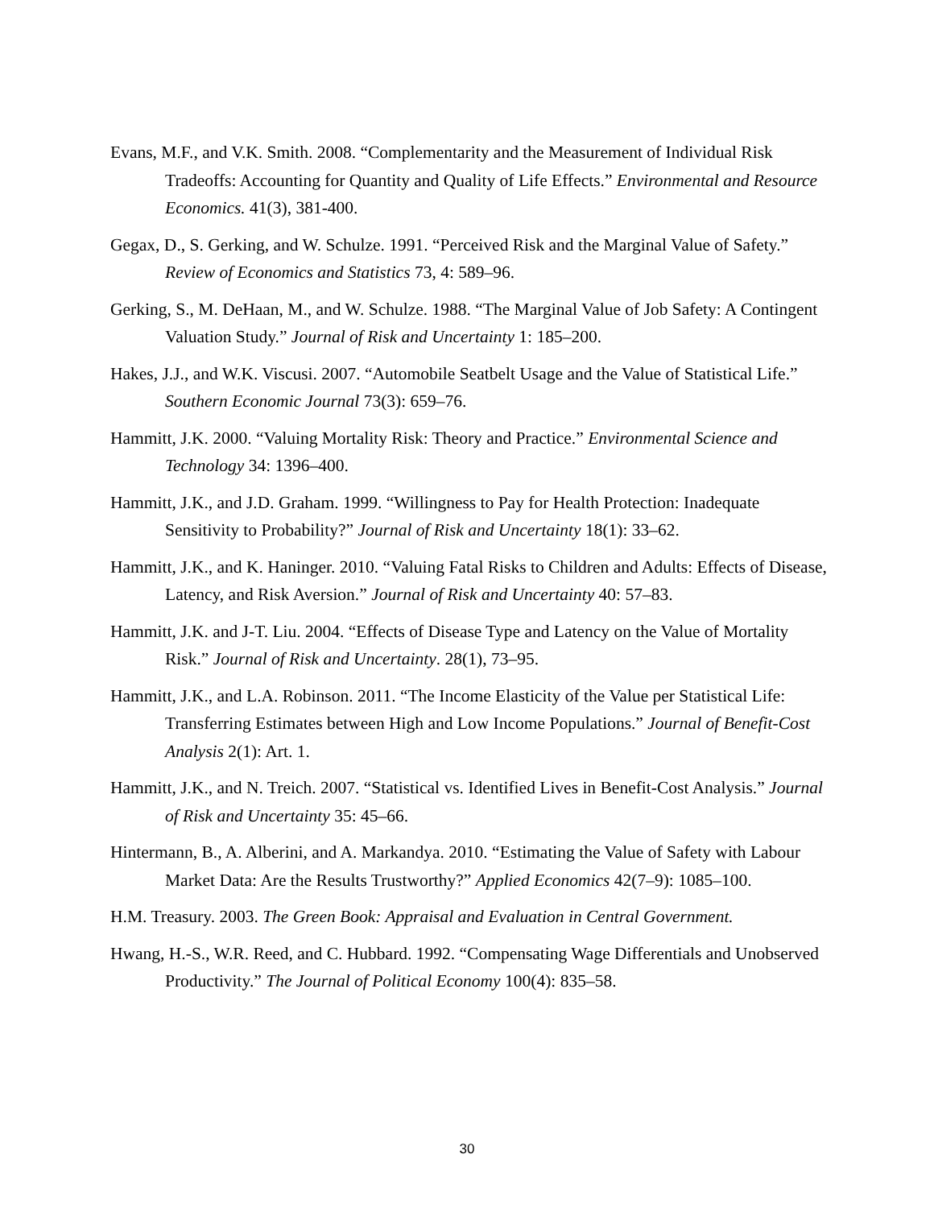Evans, M.F., and V.K. Smith. 2008. “Complementarity and the Measurement of Individual Risk Tradeoffs: Accounting for Quantity and Quality of Life Effects.” Environmental and Resource Economics. 41(3), 381-400.
Gegax, D., S. Gerking, and W. Schulze. 1991. “Perceived Risk and the Marginal Value of Safety.” Review of Economics and Statistics 73, 4: 589–96.
Gerking, S., M. DeHaan, M., and W. Schulze. 1988. “The Marginal Value of Job Safety: A Contingent Valuation Study.” Journal of Risk and Uncertainty 1: 185–200.
Hakes, J.J., and W.K. Viscusi. 2007. “Automobile Seatbelt Usage and the Value of Statistical Life.” Southern Economic Journal 73(3): 659–76.
Hammitt, J.K. 2000. “Valuing Mortality Risk: Theory and Practice.” Environmental Science and Technology 34: 1396–400.
Hammitt, J.K., and J.D. Graham. 1999. “Willingness to Pay for Health Protection: Inadequate Sensitivity to Probability?” Journal of Risk and Uncertainty 18(1): 33–62.
Hammitt, J.K., and K. Haninger. 2010. “Valuing Fatal Risks to Children and Adults: Effects of Disease, Latency, and Risk Aversion.” Journal of Risk and Uncertainty 40: 57–83.
Hammitt, J.K. and J-T. Liu. 2004. “Effects of Disease Type and Latency on the Value of Mortality Risk.” Journal of Risk and Uncertainty. 28(1), 73–95.
Hammitt, J.K., and L.A. Robinson. 2011. “The Income Elasticity of the Value per Statistical Life: Transferring Estimates between High and Low Income Populations.” Journal of Benefit-Cost Analysis 2(1): Art. 1.
Hammitt, J.K., and N. Treich. 2007. “Statistical vs. Identified Lives in Benefit-Cost Analysis.” Journal of Risk and Uncertainty 35: 45–66.
Hintermann, B., A. Alberini, and A. Markandya. 2010. “Estimating the Value of Safety with Labour Market Data: Are the Results Trustworthy?” Applied Economics 42(7–9): 1085–100.
H.M. Treasury. 2003. The Green Book: Appraisal and Evaluation in Central Government.
Hwang, H.-S., W.R. Reed, and C. Hubbard. 1992. “Compensating Wage Differentials and Unobserved Productivity.” The Journal of Political Economy 100(4): 835–58.
30